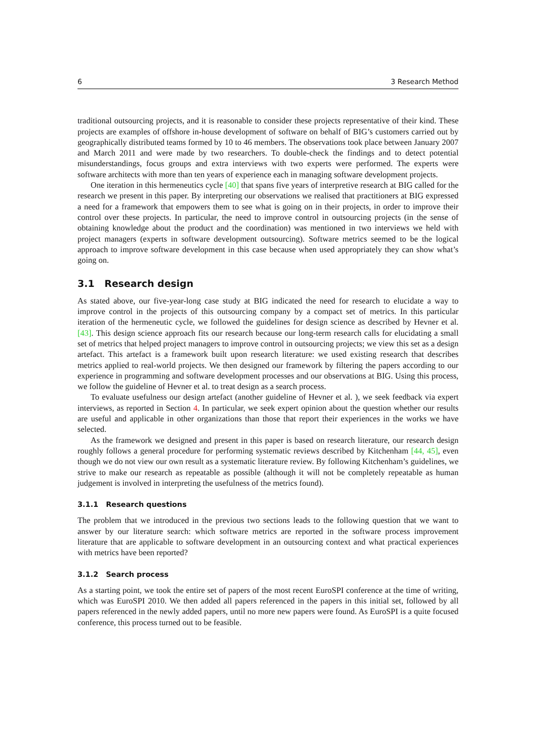6 3 Research Method
traditional outsourcing projects, and it is reasonable to consider these projects representative of their kind. These projects are examples of offshore in-house development of software on behalf of BIG’s customers carried out by geographically distributed teams formed by 10 to 46 members. The observations took place between January 2007 and March 2011 and were made by two researchers. To double-check the findings and to detect potential misunderstandings, focus groups and extra interviews with two experts were performed. The experts were software architects with more than ten years of experience each in managing software development projects.
One iteration in this hermeneutics cycle [40] that spans five years of interpretive research at BIG called for the research we present in this paper. By interpreting our observations we realised that practitioners at BIG expressed a need for a framework that empowers them to see what is going on in their projects, in order to improve their control over these projects. In particular, the need to improve control in outsourcing projects (in the sense of obtaining knowledge about the product and the coordination) was mentioned in two interviews we held with project managers (experts in software development outsourcing). Software metrics seemed to be the logical approach to improve software development in this case because when used appropriately they can show what’s going on.
3.1 Research design
As stated above, our five-year-long case study at BIG indicated the need for research to elucidate a way to improve control in the projects of this outsourcing company by a compact set of metrics. In this particular iteration of the hermeneutic cycle, we followed the guidelines for design science as described by Hevner et al. [43]. This design science approach fits our research because our long-term research calls for elucidating a small set of metrics that helped project managers to improve control in outsourcing projects; we view this set as a design artefact. This artefact is a framework built upon research literature: we used existing research that describes metrics applied to real-world projects. We then designed our framework by filtering the papers according to our experience in programming and software development processes and our observations at BIG. Using this process, we follow the guideline of Hevner et al. to treat design as a search process.
To evaluate usefulness our design artefact (another guideline of Hevner et al. ), we seek feedback via expert interviews, as reported in Section 4. In particular, we seek expert opinion about the question whether our results are useful and applicable in other organizations than those that report their experiences in the works we have selected.
As the framework we designed and present in this paper is based on research literature, our research design roughly follows a general procedure for performing systematic reviews described by Kitchenham [44, 45], even though we do not view our own result as a systematic literature review. By following Kitchenham’s guidelines, we strive to make our research as repeatable as possible (although it will not be completely repeatable as human judgement is involved in interpreting the usefulness of the metrics found).
3.1.1 Research questions
The problem that we introduced in the previous two sections leads to the following question that we want to answer by our literature search: which software metrics are reported in the software process improvement literature that are applicable to software development in an outsourcing context and what practical experiences with metrics have been reported?
3.1.2 Search process
As a starting point, we took the entire set of papers of the most recent EuroSPI conference at the time of writing, which was EuroSPI 2010. We then added all papers referenced in the papers in this initial set, followed by all papers referenced in the newly added papers, until no more new papers were found. As EuroSPI is a quite focused conference, this process turned out to be feasible.